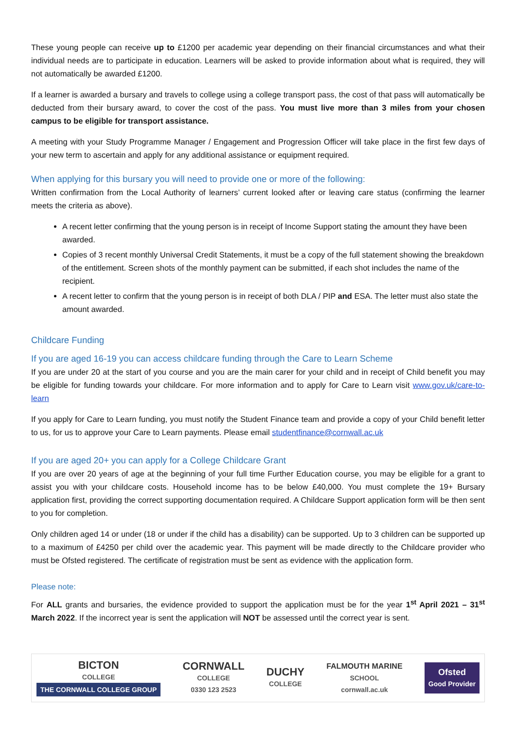These young people can receive up to £1200 per academic year depending on their financial circumstances and what their individual needs are to participate in education. Learners will be asked to provide information about what is required, they will not automatically be awarded £1200.
If a learner is awarded a bursary and travels to college using a college transport pass, the cost of that pass will automatically be deducted from their bursary award, to cover the cost of the pass. You must live more than 3 miles from your chosen campus to be eligible for transport assistance.
A meeting with your Study Programme Manager / Engagement and Progression Officer will take place in the first few days of your new term to ascertain and apply for any additional assistance or equipment required.
When applying for this bursary you will need to provide one or more of the following:
Written confirmation from the Local Authority of learners’ current looked after or leaving care status (confirming the learner meets the criteria as above).
A recent letter confirming that the young person is in receipt of Income Support stating the amount they have been awarded.
Copies of 3 recent monthly Universal Credit Statements, it must be a copy of the full statement showing the breakdown of the entitlement. Screen shots of the monthly payment can be submitted, if each shot includes the name of the recipient.
A recent letter to confirm that the young person is in receipt of both DLA / PIP and ESA. The letter must also state the amount awarded.
Childcare Funding
If you are aged 16-19 you can access childcare funding through the Care to Learn Scheme
If you are under 20 at the start of you course and you are the main carer for your child and in receipt of Child benefit you may be eligible for funding towards your childcare. For more information and to apply for Care to Learn visit www.gov.uk/care-to-learn
If you apply for Care to Learn funding, you must notify the Student Finance team and provide a copy of your Child benefit letter to us, for us to approve your Care to Learn payments. Please email studentfinance@cornwall.ac.uk
If you are aged 20+ you can apply for a College Childcare Grant
If you are over 20 years of age at the beginning of your full time Further Education course, you may be eligible for a grant to assist you with your childcare costs. Household income has to be below £40,000. You must complete the 19+ Bursary application first, providing the correct supporting documentation required. A Childcare Support application form will be then sent to you for completion.
Only children aged 14 or under (18 or under if the child has a disability) can be supported. Up to 3 children can be supported up to a maximum of £4250 per child over the academic year. This payment will be made directly to the Childcare provider who must be Ofsted registered. The certificate of registration must be sent as evidence with the application form.
Please note:
For ALL grants and bursaries, the evidence provided to support the application must be for the year 1<sup>st</sup> April 2021 – 31<sup>st</sup> March 2022. If the incorrect year is sent the application will NOT be assessed until the correct year is sent.
BICTON
COLLEGE
THE CORNWALL COLLEGE GROUP
CORNWALL
COLLEGE
0330 123 2523
DUCHY
COLLEGE
FALMOUTH MARINE
SCHOOL
cornwall.ac.uk
Ofsted
Good Provider